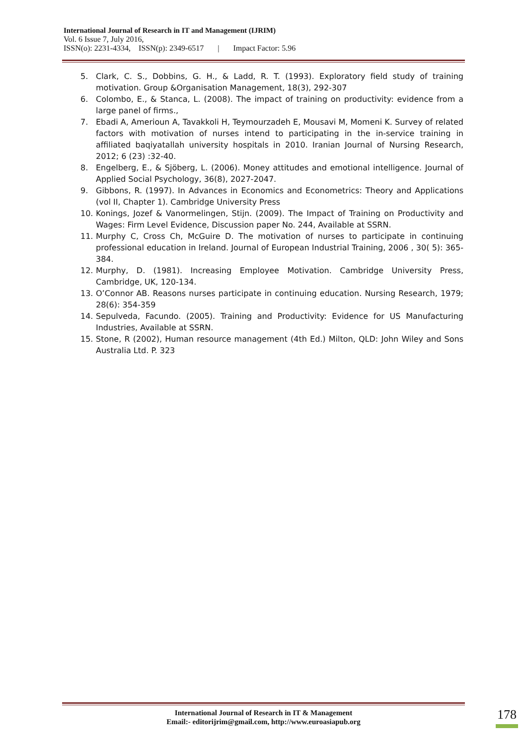International Journal of Research in IT and Management (IJRIM)
Vol. 6 Issue 7, July 2016,
ISSN(o): 2231-4334, ISSN(p): 2349-6517 | Impact Factor: 5.96
5. Clark, C. S., Dobbins, G. H., & Ladd, R. T. (1993). Exploratory field study of training motivation. Group &Organisation Management, 18(3), 292-307
6. Colombo, E., & Stanca, L. (2008). The impact of training on productivity: evidence from a large panel of firms.,
7. Ebadi A, Amerioun A, Tavakkoli H, Teymourzadeh E, Mousavi M, Momeni K. Survey of related factors with motivation of nurses intend to participating in the in-service training in affiliated baqiyatallah university hospitals in 2010. Iranian Journal of Nursing Research, 2012; 6 (23) :32-40.
8. Engelberg, E., & Sjöberg, L. (2006). Money attitudes and emotional intelligence. Journal of Applied Social Psychology, 36(8), 2027-2047.
9. Gibbons, R. (1997). In Advances in Economics and Econometrics: Theory and Applications (vol II, Chapter 1). Cambridge University Press
10. Konings, Jozef & Vanormelingen, Stijn. (2009). The Impact of Training on Productivity and Wages: Firm Level Evidence, Discussion paper No. 244, Available at SSRN.
11. Murphy C, Cross Ch, McGuire D. The motivation of nurses to participate in continuing professional education in Ireland. Journal of European Industrial Training, 2006 , 30( 5): 365- 384.
12. Murphy, D. (1981). Increasing Employee Motivation. Cambridge University Press, Cambridge, UK, 120-134.
13. O’Connor AB. Reasons nurses participate in continuing education. Nursing Research, 1979; 28(6): 354-359
14. Sepulveda, Facundo. (2005). Training and Productivity: Evidence for US Manufacturing Industries, Available at SSRN.
15. Stone, R (2002), Human resource management (4th Ed.) Milton, QLD: John Wiley and Sons Australia Ltd. P. 323
International Journal of Research in IT & Management
Email:- editorijrim@gmail.com, http://www.euroasiapub.org
178